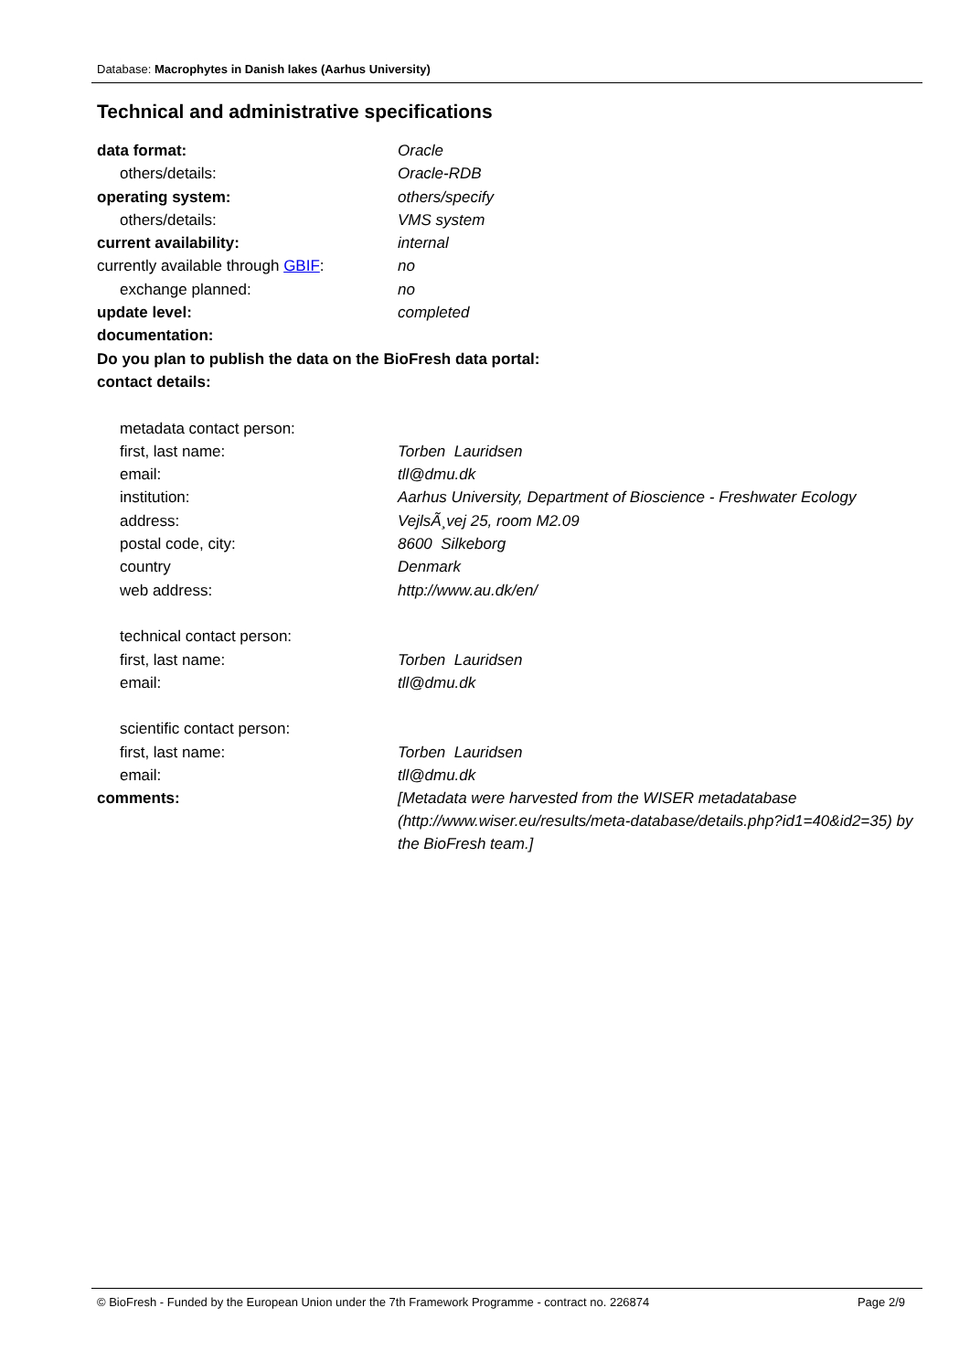Database: Macrophytes in Danish lakes (Aarhus University)
Technical and administrative specifications
| data format: | Oracle |
| others/details: | Oracle-RDB |
| operating system: | others/specify |
| others/details: | VMS system |
| current availability: | internal |
| currently available through GBIF : | no |
| exchange planned: | no |
| update level: | completed |
| documentation: | |
| Do you plan to publish the data on the BioFresh data portal: | |
| contact details: | |
| metadata contact person: | |
| first, last name: | Torben Lauridsen |
| email: | tll@dmu.dk |
| institution: | Aarhus University, Department of Bioscience - Freshwater Ecology |
| address: | VejlsÃ¸vej 25, room M2.09 |
| postal code, city: | 8600 Silkeborg |
| country | Denmark |
| web address: | http://www.au.dk/en/ |
| technical contact person: | |
| first, last name: | Torben Lauridsen |
| email: | tll@dmu.dk |
| scientific contact person: | |
| first, last name: | Torben Lauridsen |
| email: | tll@dmu.dk |
| comments: | [Metadata were harvested from the WISER metadatabase (http://www.wiser.eu/results/meta-database/details.php?id1=40&id2=35) by the BioFresh team.] |
© BioFresh - Funded by the European Union under the 7th Framework Programme - contract no. 226874 Page 2/9